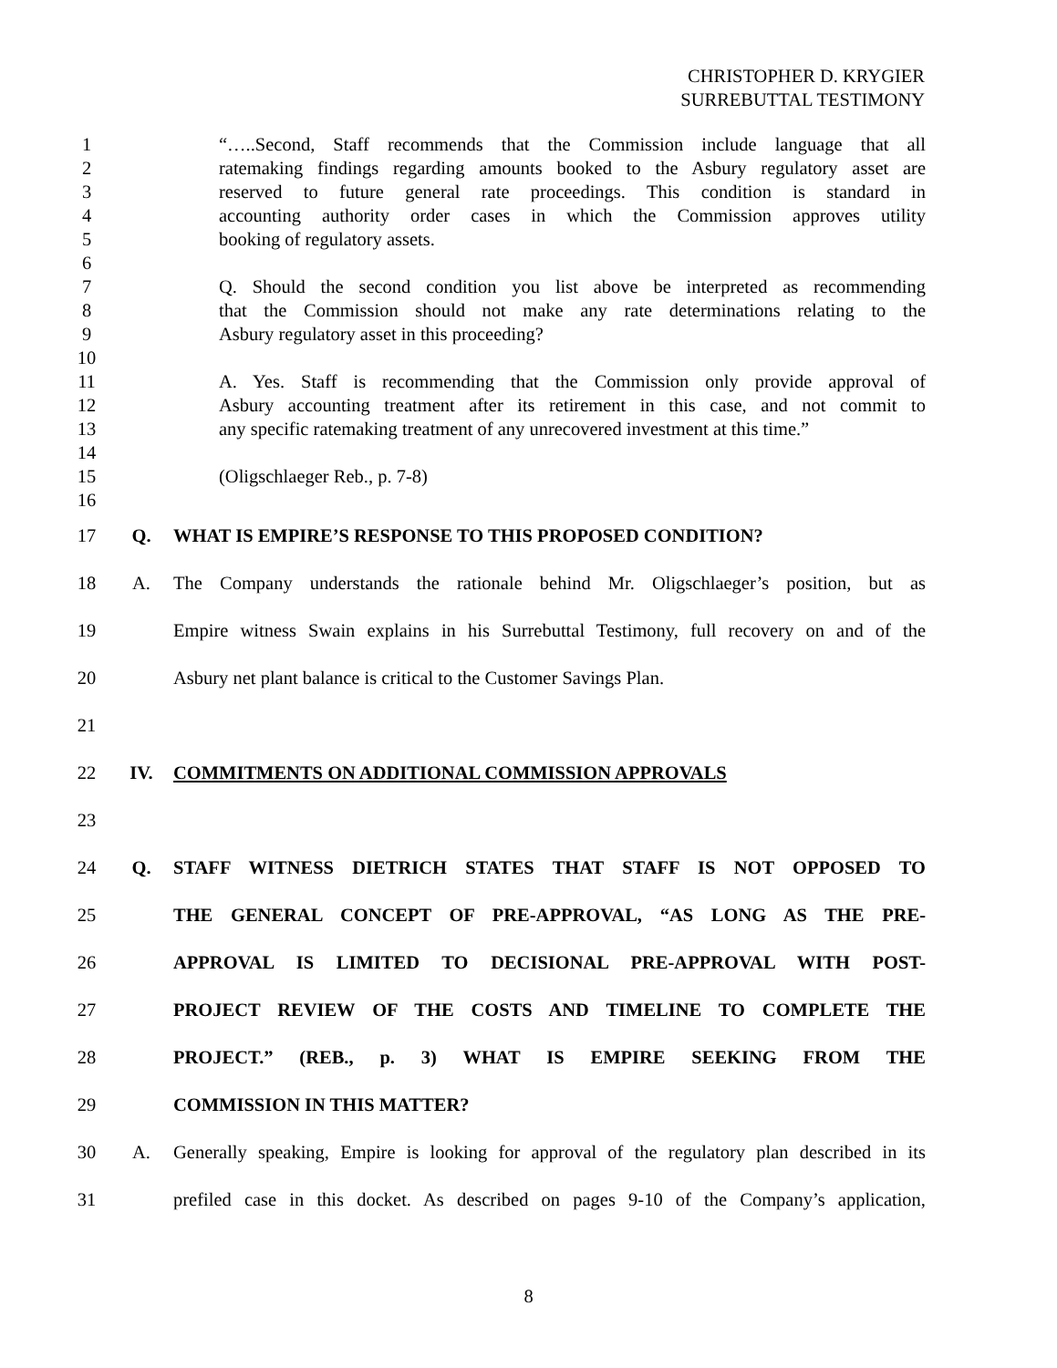CHRISTOPHER D. KRYGIER
SURREBUTTAL TESTIMONY
1 “…..Second, Staff recommends that the Commission include language that all
2 ratemaking findings regarding amounts booked to the Asbury regulatory asset are
3 reserved to future general rate proceedings. This condition is standard in
4 accounting authority order cases in which the Commission approves utility
5 booking of regulatory assets.
6
7 Q. Should the second condition you list above be interpreted as recommending
8 that the Commission should not make any rate determinations relating to the
9 Asbury regulatory asset in this proceeding?
10
11 A. Yes. Staff is recommending that the Commission only provide approval of
12 Asbury accounting treatment after its retirement in this case, and not commit to
13 any specific ratemaking treatment of any unrecovered investment at this time.”
14
15 (Oligschlaeger Reb., p. 7-8)
16
17 Q. WHAT IS EMPIRE’S RESPONSE TO THIS PROPOSED CONDITION?
18 A. The Company understands the rationale behind Mr. Oligschlaeger’s position, but as
19 Empire witness Swain explains in his Surrebuttal Testimony, full recovery on and of the
20 Asbury net plant balance is critical to the Customer Savings Plan.
21
22 IV. COMMITMENTS ON ADDITIONAL COMMISSION APPROVALS
23
24 Q. STAFF WITNESS DIETRICH STATES THAT STAFF IS NOT OPPOSED TO
25 THE GENERAL CONCEPT OF PRE-APPROVAL, “AS LONG AS THE PRE-
26 APPROVAL IS LIMITED TO DECISIONAL PRE-APPROVAL WITH POST-
27 PROJECT REVIEW OF THE COSTS AND TIMELINE TO COMPLETE THE
28 PROJECT.” (REB., p. 3) WHAT IS EMPIRE SEEKING FROM THE
29 COMMISSION IN THIS MATTER?
30 A. Generally speaking, Empire is looking for approval of the regulatory plan described in its
31 prefiled case in this docket. As described on pages 9-10 of the Company’s application,
8